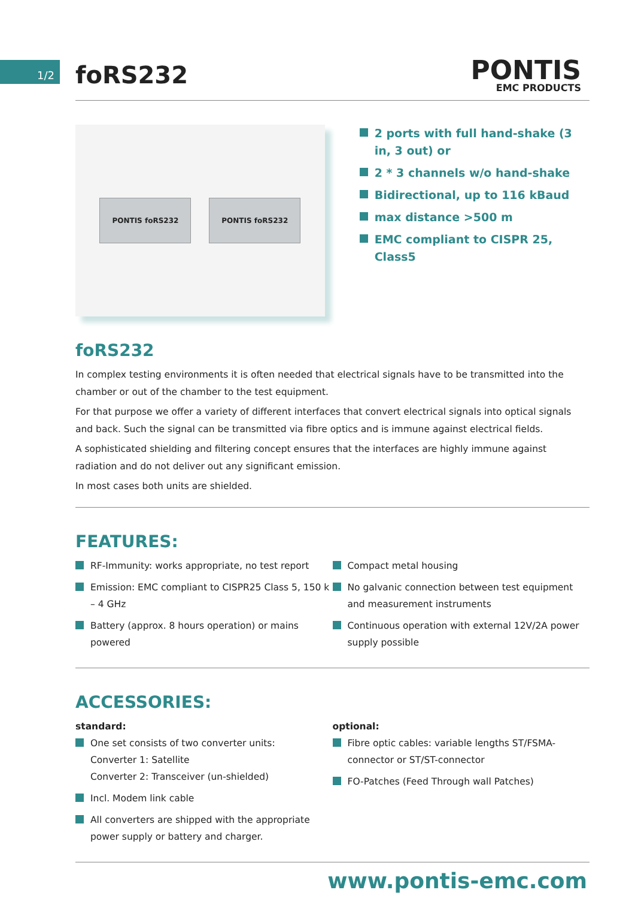1/2 foRS232
PONTIS
EMC PRODUCTS
PONTIS foRS232 PONTIS foRS232
2 ports with full hand-shake (3 in, 3 out) or
2 * 3 channels w/o hand-shake
Bidirectional, up to 116 kBaud
max distance >500 m
EMC compliant to CISPR 25, Class5
foRS232
In complex testing environments it is often needed that electrical signals have to be transmitted into the chamber or out of the chamber to the test equipment.
For that purpose we offer a variety of different interfaces that convert electrical signals into optical signals and back. Such the signal can be transmitted via fibre optics and is immune against electrical fields.
A sophisticated shielding and filtering concept ensures that the interfaces are highly immune against radiation and do not deliver out any significant emission.
In most cases both units are shielded.
FEATURES:
RF-Immunity: works appropriate, no test report
Emission: EMC compliant to CISPR25 Class 5, 150 k – 4 GHz
Battery (approx. 8 hours operation) or mains powered
Compact metal housing
No galvanic connection between test equipment and measurement instruments
Continuous operation with external 12V/2A power supply possible
ACCESSORIES:
standard:
One set consists of two converter units:
Converter 1: Satellite
Converter 2: Transceiver (un-shielded)
Incl. Modem link cable
All converters are shipped with the appropriate power supply or battery and charger.
optional:
Fibre optic cables: variable lengths ST/FSMA-connector or ST/ST-connector
FO-Patches (Feed Through wall Patches)
www.pontis-emc.com